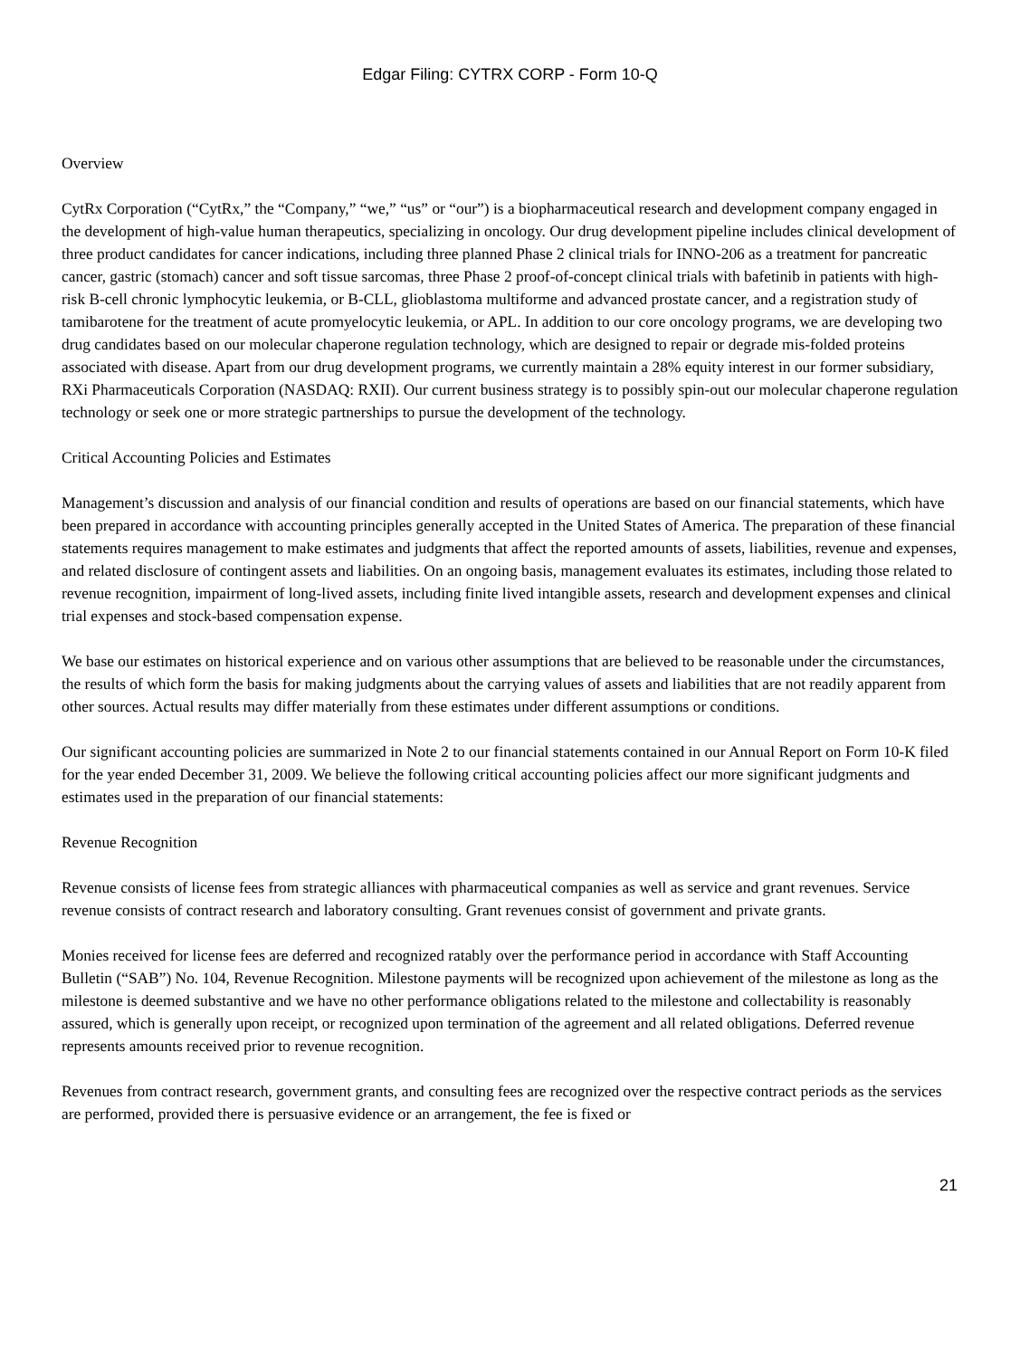Edgar Filing: CYTRX CORP - Form 10-Q
Overview
CytRx Corporation (“CytRx,” the “Company,” “we,” “us” or “our”) is a biopharmaceutical research and development company engaged in the development of high-value human therapeutics, specializing in oncology. Our drug development pipeline includes clinical development of three product candidates for cancer indications, including three planned Phase 2 clinical trials for INNO-206 as a treatment for pancreatic cancer, gastric (stomach) cancer and soft tissue sarcomas, three Phase 2 proof-of-concept clinical trials with bafetinib in patients with high-risk B-cell chronic lymphocytic leukemia, or B-CLL, glioblastoma multiforme and advanced prostate cancer, and a registration study of tamibarotene for the treatment of acute promyelocytic leukemia, or APL. In addition to our core oncology programs, we are developing two drug candidates based on our molecular chaperone regulation technology, which are designed to repair or degrade mis-folded proteins associated with disease. Apart from our drug development programs, we currently maintain a 28% equity interest in our former subsidiary, RXi Pharmaceuticals Corporation (NASDAQ: RXII). Our current business strategy is to possibly spin-out our molecular chaperone regulation technology or seek one or more strategic partnerships to pursue the development of the technology.
Critical Accounting Policies and Estimates
Management’s discussion and analysis of our financial condition and results of operations are based on our financial statements, which have been prepared in accordance with accounting principles generally accepted in the United States of America. The preparation of these financial statements requires management to make estimates and judgments that affect the reported amounts of assets, liabilities, revenue and expenses, and related disclosure of contingent assets and liabilities. On an ongoing basis, management evaluates its estimates, including those related to revenue recognition, impairment of long-lived assets, including finite lived intangible assets, research and development expenses and clinical trial expenses and stock-based compensation expense.
We base our estimates on historical experience and on various other assumptions that are believed to be reasonable under the circumstances, the results of which form the basis for making judgments about the carrying values of assets and liabilities that are not readily apparent from other sources. Actual results may differ materially from these estimates under different assumptions or conditions.
Our significant accounting policies are summarized in Note 2 to our financial statements contained in our Annual Report on Form 10-K filed for the year ended December 31, 2009. We believe the following critical accounting policies affect our more significant judgments and estimates used in the preparation of our financial statements:
Revenue Recognition
Revenue consists of license fees from strategic alliances with pharmaceutical companies as well as service and grant revenues. Service revenue consists of contract research and laboratory consulting. Grant revenues consist of government and private grants.
Monies received for license fees are deferred and recognized ratably over the performance period in accordance with Staff Accounting Bulletin (“SAB”) No. 104, Revenue Recognition. Milestone payments will be recognized upon achievement of the milestone as long as the milestone is deemed substantive and we have no other performance obligations related to the milestone and collectability is reasonably assured, which is generally upon receipt, or recognized upon termination of the agreement and all related obligations. Deferred revenue represents amounts received prior to revenue recognition.
Revenues from contract research, government grants, and consulting fees are recognized over the respective contract periods as the services are performed, provided there is persuasive evidence or an arrangement, the fee is fixed or
21